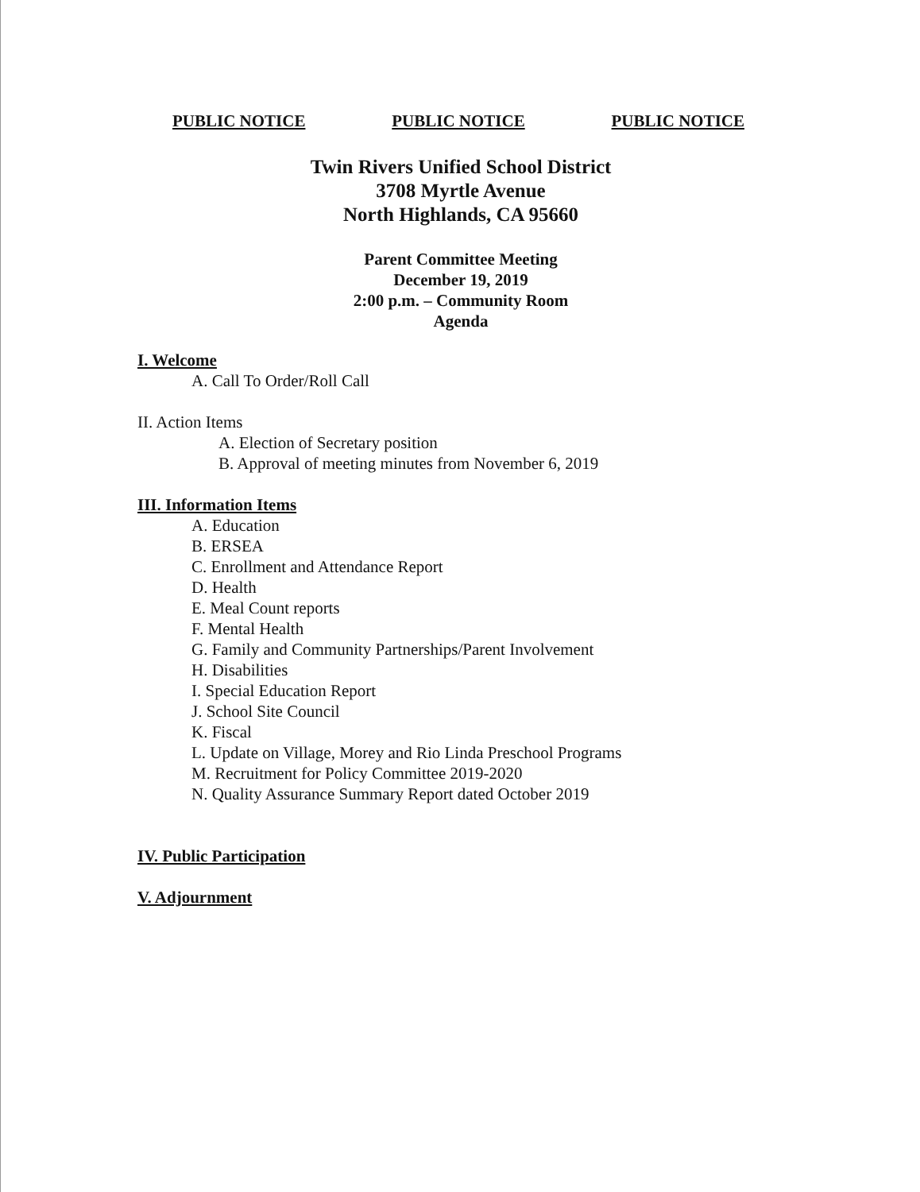PUBLIC NOTICE PUBLIC NOTICE PUBLIC NOTICE
Twin Rivers Unified School District
3708 Myrtle Avenue
North Highlands, CA 95660
Parent Committee Meeting
December 19, 2019
2:00 p.m. – Community Room
Agenda
I. Welcome
A. Call To Order/Roll Call
II. Action Items
A. Election of Secretary position
B. Approval of meeting minutes from November 6, 2019
III. Information Items
A. Education
B. ERSEA
C. Enrollment and Attendance Report
D. Health
E. Meal Count reports
F. Mental Health
G. Family and Community Partnerships/Parent Involvement
H. Disabilities
I. Special Education Report
J. School Site Council
K. Fiscal
L. Update on Village, Morey and Rio Linda Preschool Programs
M. Recruitment for Policy Committee 2019-2020
N. Quality Assurance Summary Report dated October 2019
IV. Public Participation
V. Adjournment